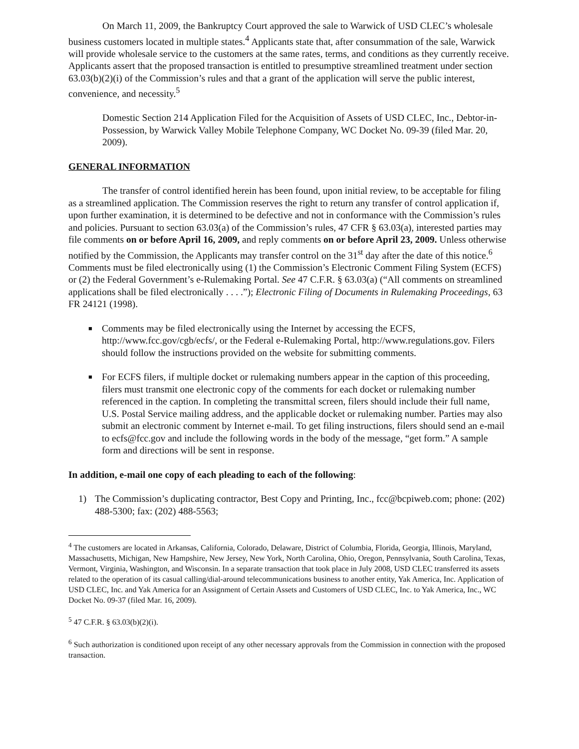On March 11, 2009, the Bankruptcy Court approved the sale to Warwick of USD CLEC’s wholesale business customers located in multiple states.<sup>4</sup> Applicants state that, after consummation of the sale, Warwick will provide wholesale service to the customers at the same rates, terms, and conditions as they currently receive. Applicants assert that the proposed transaction is entitled to presumptive streamlined treatment under section 63.03(b)(2)(i) of the Commission’s rules and that a grant of the application will serve the public interest, convenience, and necessity.<sup>5</sup>
Domestic Section 214 Application Filed for the Acquisition of Assets of USD CLEC, Inc., Debtor-in-Possession, by Warwick Valley Mobile Telephone Company, WC Docket No. 09-39 (filed Mar. 20, 2009).
GENERAL INFORMATION
The transfer of control identified herein has been found, upon initial review, to be acceptable for filing as a streamlined application. The Commission reserves the right to return any transfer of control application if, upon further examination, it is determined to be defective and not in conformance with the Commission’s rules and policies. Pursuant to section 63.03(a) of the Commission’s rules, 47 CFR § 63.03(a), interested parties may file comments on or before April 16, 2009, and reply comments on or before April 23, 2009. Unless otherwise notified by the Commission, the Applicants may transfer control on the 31<sup>st</sup> day after the date of this notice.<sup>6</sup> Comments must be filed electronically using (1) the Commission’s Electronic Comment Filing System (ECFS) or (2) the Federal Government’s e-Rulemaking Portal. See 47 C.F.R. § 63.03(a) (“All comments on streamlined applications shall be filed electronically . . . .”); Electronic Filing of Documents in Rulemaking Proceedings, 63 FR 24121 (1998).
■ Comments may be filed electronically using the Internet by accessing the ECFS, http://www.fcc.gov/cgb/ecfs/, or the Federal e-Rulemaking Portal, http://www.regulations.gov. Filers should follow the instructions provided on the website for submitting comments.
■ For ECFS filers, if multiple docket or rulemaking numbers appear in the caption of this proceeding, filers must transmit one electronic copy of the comments for each docket or rulemaking number referenced in the caption. In completing the transmittal screen, filers should include their full name, U.S. Postal Service mailing address, and the applicable docket or rulemaking number. Parties may also submit an electronic comment by Internet e-mail. To get filing instructions, filers should send an e-mail to ecfs@fcc.gov and include the following words in the body of the message, “get form.” A sample form and directions will be sent in response.
In addition, e-mail one copy of each pleading to each of the following:
1) The Commission’s duplicating contractor, Best Copy and Printing, Inc., fcc@bcpiweb.com; phone: (202) 488-5300; fax: (202) 488-5563;
<sup>4</sup> The customers are located in Arkansas, California, Colorado, Delaware, District of Columbia, Florida, Georgia, Illinois, Maryland, Massachusetts, Michigan, New Hampshire, New Jersey, New York, North Carolina, Ohio, Oregon, Pennsylvania, South Carolina, Texas, Vermont, Virginia, Washington, and Wisconsin. In a separate transaction that took place in July 2008, USD CLEC transferred its assets related to the operation of its casual calling/dial-around telecommunications business to another entity, Yak America, Inc. Application of USD CLEC, Inc. and Yak America for an Assignment of Certain Assets and Customers of USD CLEC, Inc. to Yak America, Inc., WC Docket No. 09-37 (filed Mar. 16, 2009).
<sup>5</sup> 47 C.F.R. § 63.03(b)(2)(i).
<sup>6</sup> Such authorization is conditioned upon receipt of any other necessary approvals from the Commission in connection with the proposed transaction.